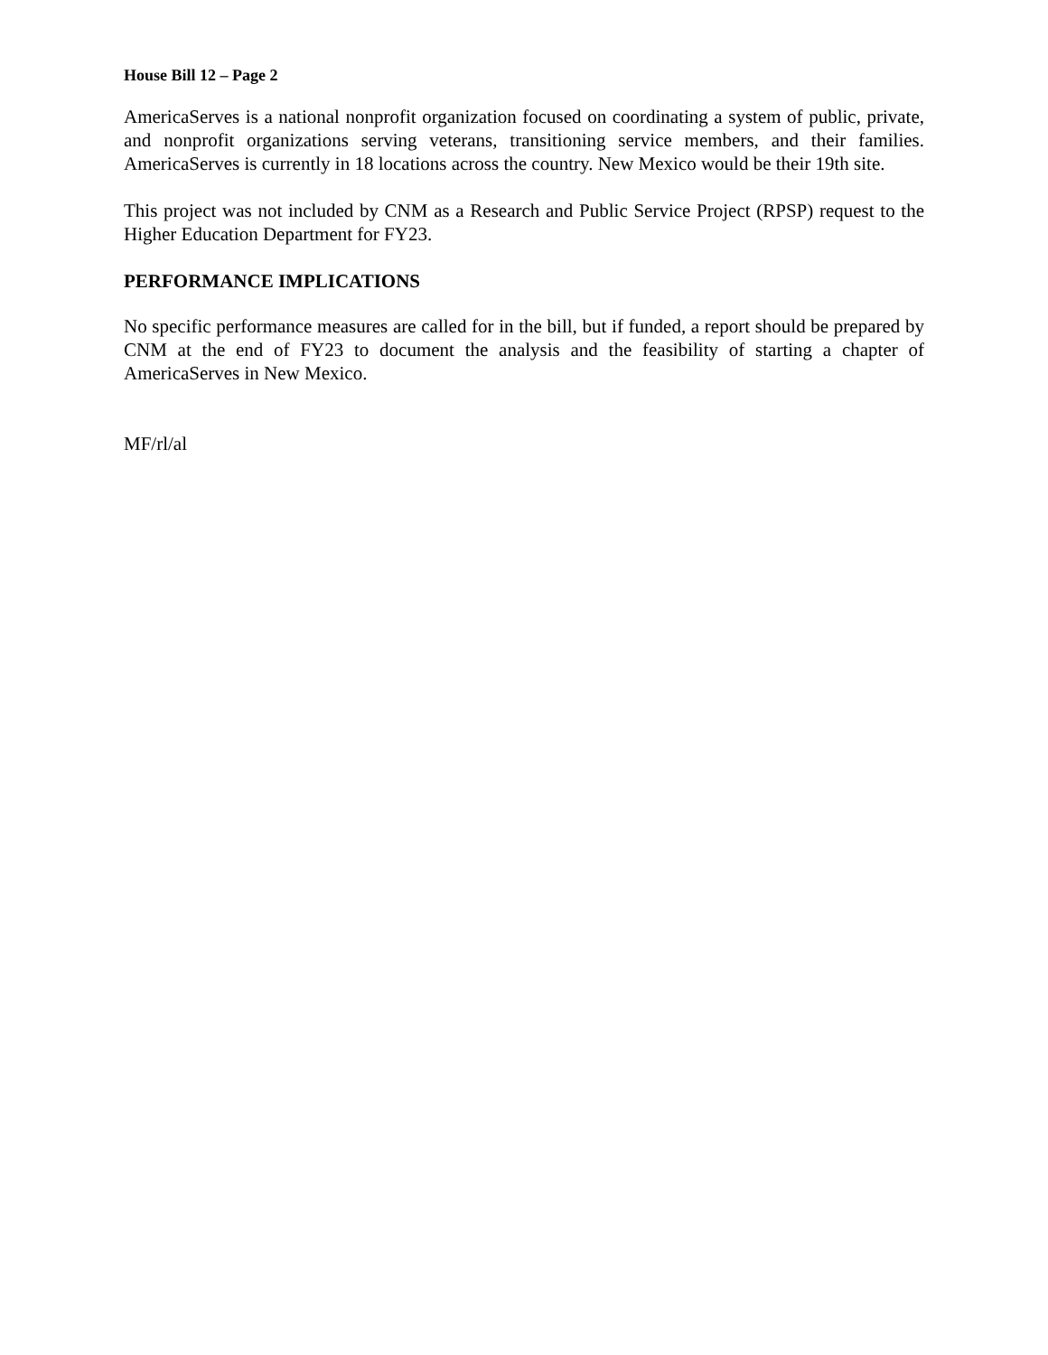House Bill 12 – Page 2
AmericaServes is a national nonprofit organization focused on coordinating a system of public, private, and nonprofit organizations serving veterans, transitioning service members, and their families. AmericaServes is currently in 18 locations across the country. New Mexico would be their 19th site.
This project was not included by CNM as a Research and Public Service Project (RPSP) request to the Higher Education Department for FY23.
PERFORMANCE IMPLICATIONS
No specific performance measures are called for in the bill, but if funded, a report should be prepared by CNM at the end of FY23 to document the analysis and the feasibility of starting a chapter of AmericaServes in New Mexico.
MF/rl/al